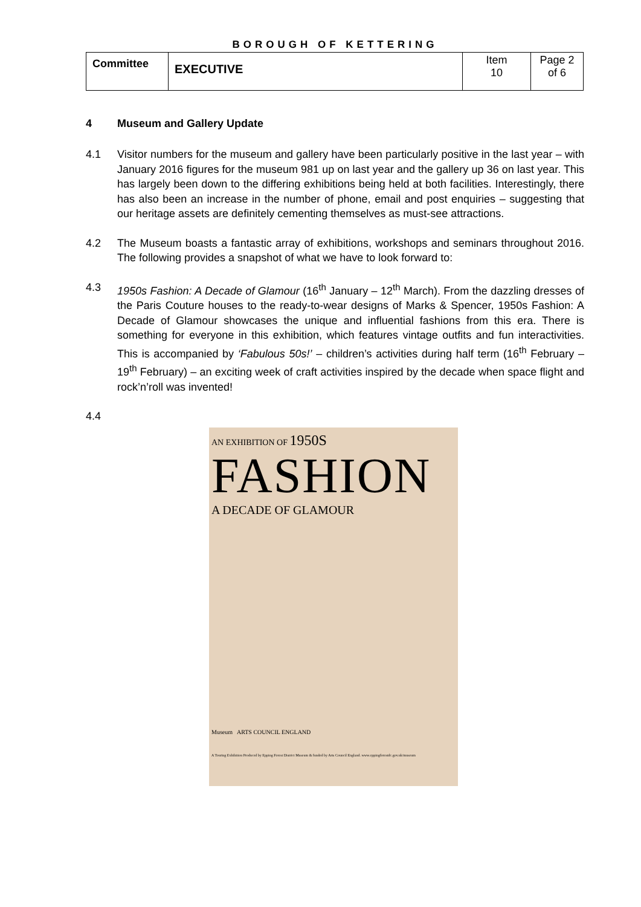BOROUGH OF KETTERING
| Committee | EXECUTIVE | Item 10 | Page 2 of 6 |
4 Museum and Gallery Update
4.1 Visitor numbers for the museum and gallery have been particularly positive in the last year – with January 2016 figures for the museum 981 up on last year and the gallery up 36 on last year. This has largely been down to the differing exhibitions being held at both facilities. Interestingly, there has also been an increase in the number of phone, email and post enquiries – suggesting that our heritage assets are definitely cementing themselves as must-see attractions.
4.2 The Museum boasts a fantastic array of exhibitions, workshops and seminars throughout 2016. The following provides a snapshot of what we have to look forward to:
4.3 1950s Fashion: A Decade of Glamour (16<sup>th</sup> January – 12<sup>th</sup> March). From the dazzling dresses of the Paris Couture houses to the ready-to-wear designs of Marks & Spencer, 1950s Fashion: A Decade of Glamour showcases the unique and influential fashions from this era. There is something for everyone in this exhibition, which features vintage outfits and fun interactivities. This is accompanied by ‘Fabulous 50s!’ – children’s activities during half term (16<sup>th</sup> February – 19<sup>th</sup> February) – an exciting week of craft activities inspired by the decade when space flight and rock’n’roll was invented!
4.4
AN EXHIBITION OF 1950S
FASHION
A DECADE OF GLAMOUR
Museum ARTS COUNCIL ENGLAND
A Touring Exhibition Produced by Epping Forest District Museum & funded by Arts Council England. www.eppingforestdc.gov.uk/museum